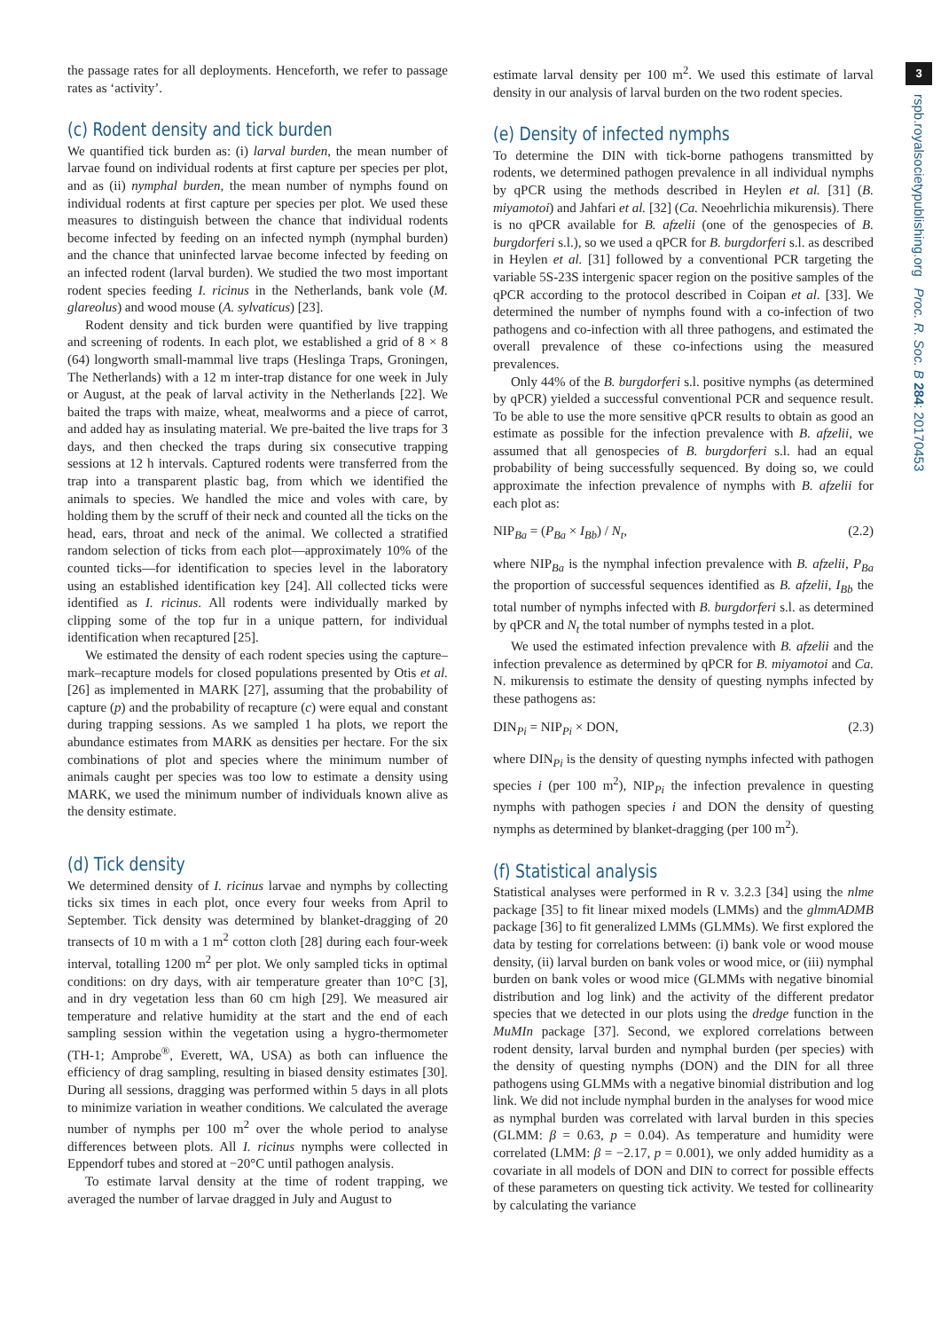3
rspb.royalsocietypublishing.org Proc. R. Soc. B 284: 20170453
the passage rates for all deployments. Henceforth, we refer to passage rates as ‘activity’.
(c) Rodent density and tick burden
We quantified tick burden as: (i) larval burden, the mean number of larvae found on individual rodents at first capture per species per plot, and as (ii) nymphal burden, the mean number of nymphs found on individual rodents at first capture per species per plot. We used these measures to distinguish between the chance that individual rodents become infected by feeding on an infected nymph (nymphal burden) and the chance that uninfected larvae become infected by feeding on an infected rodent (larval burden). We studied the two most important rodent species feeding I. ricinus in the Netherlands, bank vole (M. glareolus) and wood mouse (A. sylvaticus) [23].
Rodent density and tick burden were quantified by live trapping and screening of rodents. In each plot, we established a grid of 8 × 8 (64) longworth small-mammal live traps (Heslinga Traps, Groningen, The Netherlands) with a 12 m inter-trap distance for one week in July or August, at the peak of larval activity in the Netherlands [22]. We baited the traps with maize, wheat, mealworms and a piece of carrot, and added hay as insulating material. We pre-baited the live traps for 3 days, and then checked the traps during six consecutive trapping sessions at 12 h intervals. Captured rodents were transferred from the trap into a transparent plastic bag, from which we identified the animals to species. We handled the mice and voles with care, by holding them by the scruff of their neck and counted all the ticks on the head, ears, throat and neck of the animal. We collected a stratified random selection of ticks from each plot—approximately 10% of the counted ticks—for identification to species level in the laboratory using an established identification key [24]. All collected ticks were identified as I. ricinus. All rodents were individually marked by clipping some of the top fur in a unique pattern, for individual identification when recaptured [25].
We estimated the density of each rodent species using the capture–mark–recapture models for closed populations presented by Otis et al. [26] as implemented in MARK [27], assuming that the probability of capture (p) and the probability of recapture (c) were equal and constant during trapping sessions. As we sampled 1 ha plots, we report the abundance estimates from MARK as densities per hectare. For the six combinations of plot and species where the minimum number of animals caught per species was too low to estimate a density using MARK, we used the minimum number of individuals known alive as the density estimate.
(d) Tick density
We determined density of I. ricinus larvae and nymphs by collecting ticks six times in each plot, once every four weeks from April to September. Tick density was determined by blanket-dragging of 20 transects of 10 m with a 1 m<sup>2</sup> cotton cloth [28] during each four-week interval, totalling 1200 m<sup>2</sup> per plot. We only sampled ticks in optimal conditions: on dry days, with air temperature greater than 10°C [3], and in dry vegetation less than 60 cm high [29]. We measured air temperature and relative humidity at the start and the end of each sampling session within the vegetation using a hygro-thermometer (TH-1; Amprobe<sup>®</sup>, Everett, WA, USA) as both can influence the efficiency of drag sampling, resulting in biased density estimates [30]. During all sessions, dragging was performed within 5 days in all plots to minimize variation in weather conditions. We calculated the average number of nymphs per 100 m<sup>2</sup> over the whole period to analyse differences between plots. All I. ricinus nymphs were collected in Eppendorf tubes and stored at −20°C until pathogen analysis.
To estimate larval density at the time of rodent trapping, we averaged the number of larvae dragged in July and August to
estimate larval density per 100 m<sup>2</sup>. We used this estimate of larval density in our analysis of larval burden on the two rodent species.
(e) Density of infected nymphs
To determine the DIN with tick-borne pathogens transmitted by rodents, we determined pathogen prevalence in all individual nymphs by qPCR using the methods described in Heylen et al. [31] (B. miyamotoi) and Jahfari et al. [32] (Ca. Neoehrlichia mikurensis). There is no qPCR available for B. afzelii (one of the genospecies of B. burgdorferi s.l.), so we used a qPCR for B. burgdorferi s.l. as described in Heylen et al. [31] followed by a conventional PCR targeting the variable 5S-23S intergenic spacer region on the positive samples of the qPCR according to the protocol described in Coipan et al. [33]. We determined the number of nymphs found with a co-infection of two pathogens and co-infection with all three pathogens, and estimated the overall prevalence of these co-infections using the measured prevalences.
Only 44% of the B. burgdorferi s.l. positive nymphs (as determined by qPCR) yielded a successful conventional PCR and sequence result. To be able to use the more sensitive qPCR results to obtain as good an estimate as possible for the infection prevalence with B. afzelii, we assumed that all genospecies of B. burgdorferi s.l. had an equal probability of being successfully sequenced. By doing so, we could approximate the infection prevalence of nymphs with B. afzelii for each plot as:
NIP<sub>Ba</sub> = (P<sub>Ba</sub> × I<sub>Bb</sub>) / N<sub>t</sub>, (2.2)
where NIP<sub>Ba</sub> is the nymphal infection prevalence with B. afzelii, P<sub>Ba</sub> the proportion of successful sequences identified as B. afzelii, I<sub>Bb</sub> the total number of nymphs infected with B. burgdorferi s.l. as determined by qPCR and N<sub>t</sub> the total number of nymphs tested in a plot.
We used the estimated infection prevalence with B. afzelii and the infection prevalence as determined by qPCR for B. miyamotoi and Ca. N. mikurensis to estimate the density of questing nymphs infected by these pathogens as:
DIN<sub>Pi</sub> = NIP<sub>Pi</sub> × DON, (2.3)
where DIN<sub>Pi</sub> is the density of questing nymphs infected with pathogen species i (per 100 m<sup>2</sup>), NIP<sub>Pi</sub> the infection prevalence in questing nymphs with pathogen species i and DON the density of questing nymphs as determined by blanket-dragging (per 100 m<sup>2</sup>).
(f) Statistical analysis
Statistical analyses were performed in R v. 3.2.3 [34] using the nlme package [35] to fit linear mixed models (LMMs) and the glmmADMB package [36] to fit generalized LMMs (GLMMs). We first explored the data by testing for correlations between: (i) bank vole or wood mouse density, (ii) larval burden on bank voles or wood mice, or (iii) nymphal burden on bank voles or wood mice (GLMMs with negative binomial distribution and log link) and the activity of the different predator species that we detected in our plots using the dredge function in the MuMIn package [37]. Second, we explored correlations between rodent density, larval burden and nymphal burden (per species) with the density of questing nymphs (DON) and the DIN for all three pathogens using GLMMs with a negative binomial distribution and log link. We did not include nymphal burden in the analyses for wood mice as nymphal burden was correlated with larval burden in this species (GLMM: β = 0.63, p = 0.04). As temperature and humidity were correlated (LMM: β = −2.17, p = 0.001), we only added humidity as a covariate in all models of DON and DIN to correct for possible effects of these parameters on questing tick activity. We tested for collinearity by calculating the variance